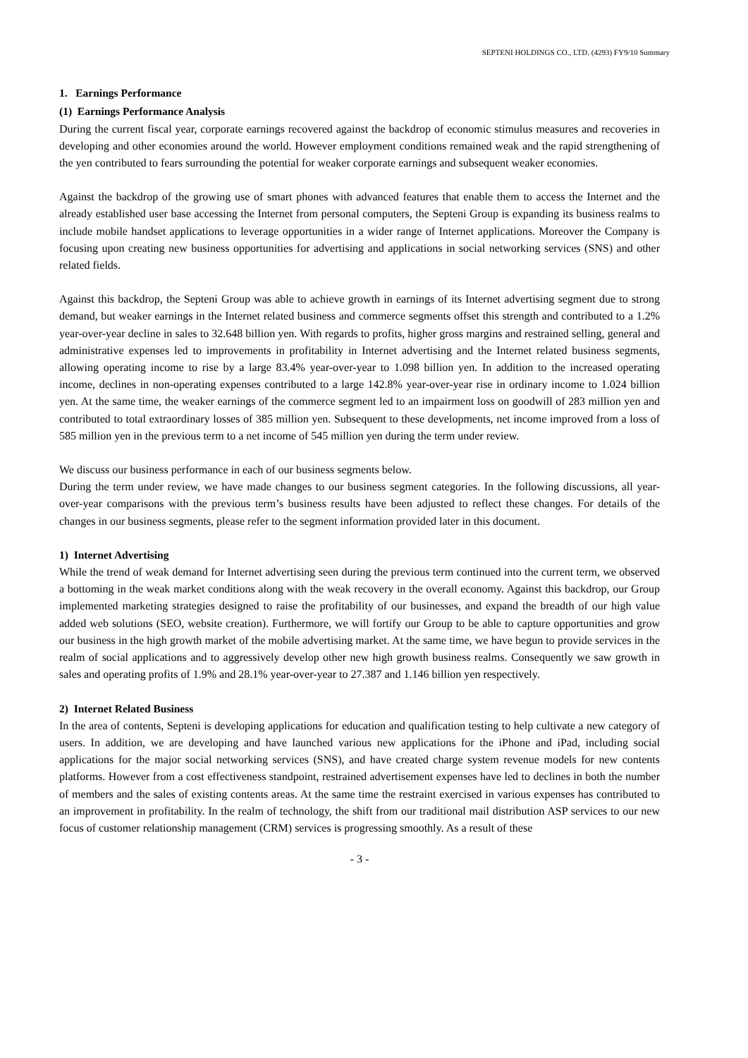SEPTENI HOLDINGS CO., LTD. (4293) FY9/10 Summary
1. Earnings Performance
(1) Earnings Performance Analysis
During the current fiscal year, corporate earnings recovered against the backdrop of economic stimulus measures and recoveries in developing and other economies around the world. However employment conditions remained weak and the rapid strengthening of the yen contributed to fears surrounding the potential for weaker corporate earnings and subsequent weaker economies.
Against the backdrop of the growing use of smart phones with advanced features that enable them to access the Internet and the already established user base accessing the Internet from personal computers, the Septeni Group is expanding its business realms to include mobile handset applications to leverage opportunities in a wider range of Internet applications. Moreover the Company is focusing upon creating new business opportunities for advertising and applications in social networking services (SNS) and other related fields.
Against this backdrop, the Septeni Group was able to achieve growth in earnings of its Internet advertising segment due to strong demand, but weaker earnings in the Internet related business and commerce segments offset this strength and contributed to a 1.2% year-over-year decline in sales to 32.648 billion yen. With regards to profits, higher gross margins and restrained selling, general and administrative expenses led to improvements in profitability in Internet advertising and the Internet related business segments, allowing operating income to rise by a large 83.4% year-over-year to 1.098 billion yen. In addition to the increased operating income, declines in non-operating expenses contributed to a large 142.8% year-over-year rise in ordinary income to 1.024 billion yen. At the same time, the weaker earnings of the commerce segment led to an impairment loss on goodwill of 283 million yen and contributed to total extraordinary losses of 385 million yen. Subsequent to these developments, net income improved from a loss of 585 million yen in the previous term to a net income of 545 million yen during the term under review.
We discuss our business performance in each of our business segments below.
During the term under review, we have made changes to our business segment categories. In the following discussions, all year-over-year comparisons with the previous term’s business results have been adjusted to reflect these changes. For details of the changes in our business segments, please refer to the segment information provided later in this document.
1) Internet Advertising
While the trend of weak demand for Internet advertising seen during the previous term continued into the current term, we observed a bottoming in the weak market conditions along with the weak recovery in the overall economy. Against this backdrop, our Group implemented marketing strategies designed to raise the profitability of our businesses, and expand the breadth of our high value added web solutions (SEO, website creation). Furthermore, we will fortify our Group to be able to capture opportunities and grow our business in the high growth market of the mobile advertising market. At the same time, we have begun to provide services in the realm of social applications and to aggressively develop other new high growth business realms. Consequently we saw growth in sales and operating profits of 1.9% and 28.1% year-over-year to 27.387 and 1.146 billion yen respectively.
2) Internet Related Business
In the area of contents, Septeni is developing applications for education and qualification testing to help cultivate a new category of users. In addition, we are developing and have launched various new applications for the iPhone and iPad, including social applications for the major social networking services (SNS), and have created charge system revenue models for new contents platforms. However from a cost effectiveness standpoint, restrained advertisement expenses have led to declines in both the number of members and the sales of existing contents areas. At the same time the restraint exercised in various expenses has contributed to an improvement in profitability. In the realm of technology, the shift from our traditional mail distribution ASP services to our new focus of customer relationship management (CRM) services is progressing smoothly. As a result of these
- 3 -